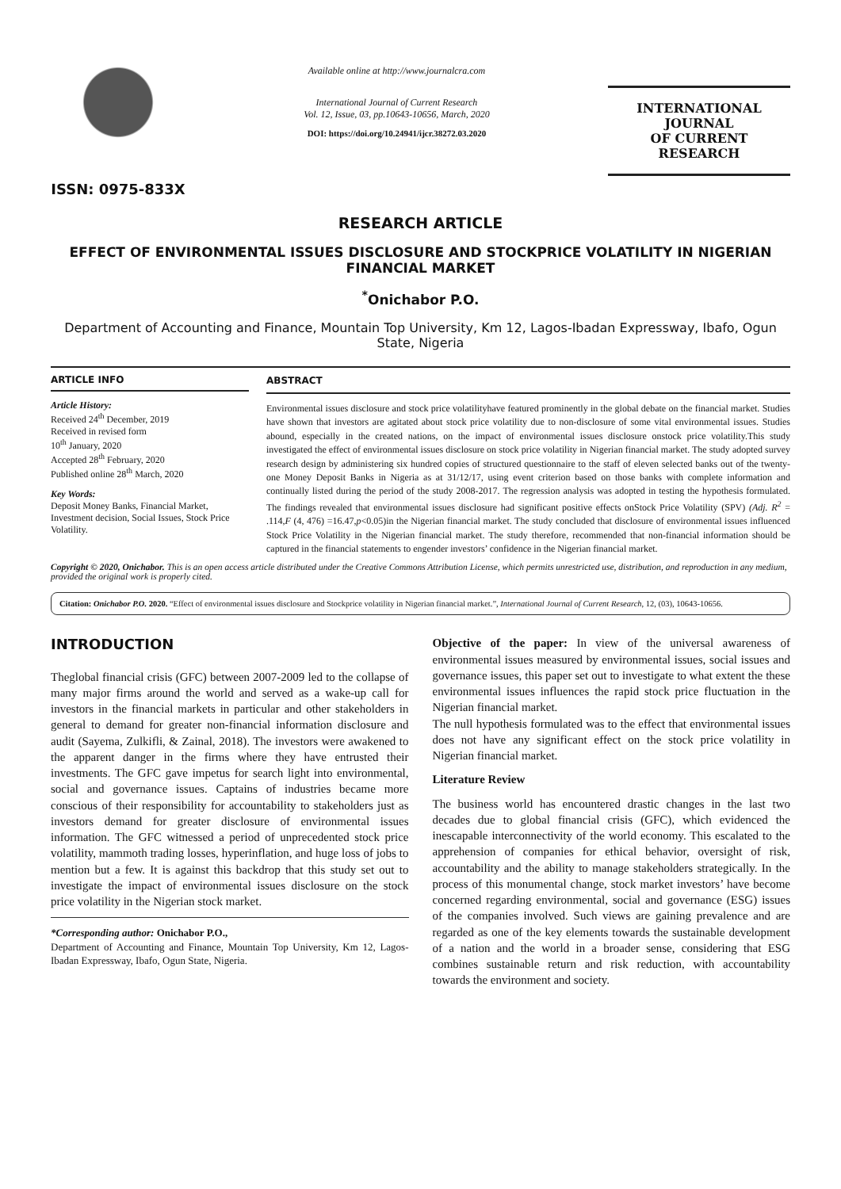ISSN: 0975-833X
Available online at http://www.journalcra.com
International Journal of Current Research
Vol. 12, Issue, 03, pp.10643-10656, March, 2020
DOI: https://doi.org/10.24941/ijcr.38272.03.2020
INTERNATIONAL JOURNAL
OF CURRENT RESEARCH
RESEARCH ARTICLE
EFFECT OF ENVIRONMENTAL ISSUES DISCLOSURE AND STOCKPRICE VOLATILITY IN NIGERIAN FINANCIAL MARKET
<sup>*</sup> Onichabor P.O.
Department of Accounting and Finance, Mountain Top University, Km 12, Lagos-Ibadan Expressway, Ibafo, Ogun State, Nigeria
ARTICLE INFO
Article History:
Received 24<sup>th</sup> December, 2019
Received in revised form
10<sup>th</sup> January, 2020
Accepted 28<sup>th</sup> February, 2020
Published online 28<sup>th</sup> March, 2020
Key Words:
Deposit Money Banks, Financial Market, Investment decision, Social Issues, Stock Price Volatility.
ABSTRACT
Environmental issues disclosure and stock price volatilityhave featured prominently in the global debate on the financial market. Studies have shown that investors are agitated about stock price volatility due to non-disclosure of some vital environmental issues. Studies abound, especially in the created nations, on the impact of environmental issues disclosure onstock price volatility.This study investigated the effect of environmental issues disclosure on stock price volatility in Nigerian financial market. The study adopted survey research design by administering six hundred copies of structured questionnaire to the staff of eleven selected banks out of the twenty-one Money Deposit Banks in Nigeria as at 31/12/17, using event criterion based on those banks with complete information and continually listed during the period of the study 2008-2017. The regression analysis was adopted in testing the hypothesis formulated. The findings revealed that environmental issues disclosure had significant positive effects onStock Price Volatility (SPV) (Adj. R<sup>2</sup> = .114,F (4, 476) =16.47,p<0.05)in the Nigerian financial market. The study concluded that disclosure of environmental issues influenced Stock Price Volatility in the Nigerian financial market. The study therefore, recommended that non-financial information should be captured in the financial statements to engender investors’ confidence in the Nigerian financial market.
Copyright © 2020, Onichabor. This is an open access article distributed under the Creative Commons Attribution License, which permits unrestricted use, distribution, and reproduction in any medium, provided the original work is properly cited.
Citation: Onichabor P.O. 2020. “Effect of environmental issues disclosure and Stockprice volatility in Nigerian financial market.”, International Journal of Current Research, 12, (03), 10643-10656.
INTRODUCTION
Theglobal financial crisis (GFC) between 2007-2009 led to the collapse of many major firms around the world and served as a wake-up call for investors in the financial markets in particular and other stakeholders in general to demand for greater non-financial information disclosure and audit (Sayema, Zulkifli, & Zainal, 2018). The investors were awakened to the apparent danger in the firms where they have entrusted their investments. The GFC gave impetus for search light into environmental, social and governance issues. Captains of industries became more conscious of their responsibility for accountability to stakeholders just as investors demand for greater disclosure of environmental issues information. The GFC witnessed a period of unprecedented stock price volatility, mammoth trading losses, hyperinflation, and huge loss of jobs to mention but a few. It is against this backdrop that this study set out to investigate the impact of environmental issues disclosure on the stock price volatility in the Nigerian stock market.
*Corresponding author: Onichabor P.O.,
Department of Accounting and Finance, Mountain Top University, Km 12, Lagos-Ibadan Expressway, Ibafo, Ogun State, Nigeria.
Objective of the paper: In view of the universal awareness of environmental issues measured by environmental issues, social issues and governance issues, this paper set out to investigate to what extent the these environmental issues influences the rapid stock price fluctuation in the Nigerian financial market.
The null hypothesis formulated was to the effect that environmental issues does not have any significant effect on the stock price volatility in Nigerian financial market.
Literature Review
The business world has encountered drastic changes in the last two decades due to global financial crisis (GFC), which evidenced the inescapable interconnectivity of the world economy. This escalated to the apprehension of companies for ethical behavior, oversight of risk, accountability and the ability to manage stakeholders strategically. In the process of this monumental change, stock market investors’ have become concerned regarding environmental, social and governance (ESG) issues of the companies involved. Such views are gaining prevalence and are regarded as one of the key elements towards the sustainable development of a nation and the world in a broader sense, considering that ESG combines sustainable return and risk reduction, with accountability towards the environment and society.